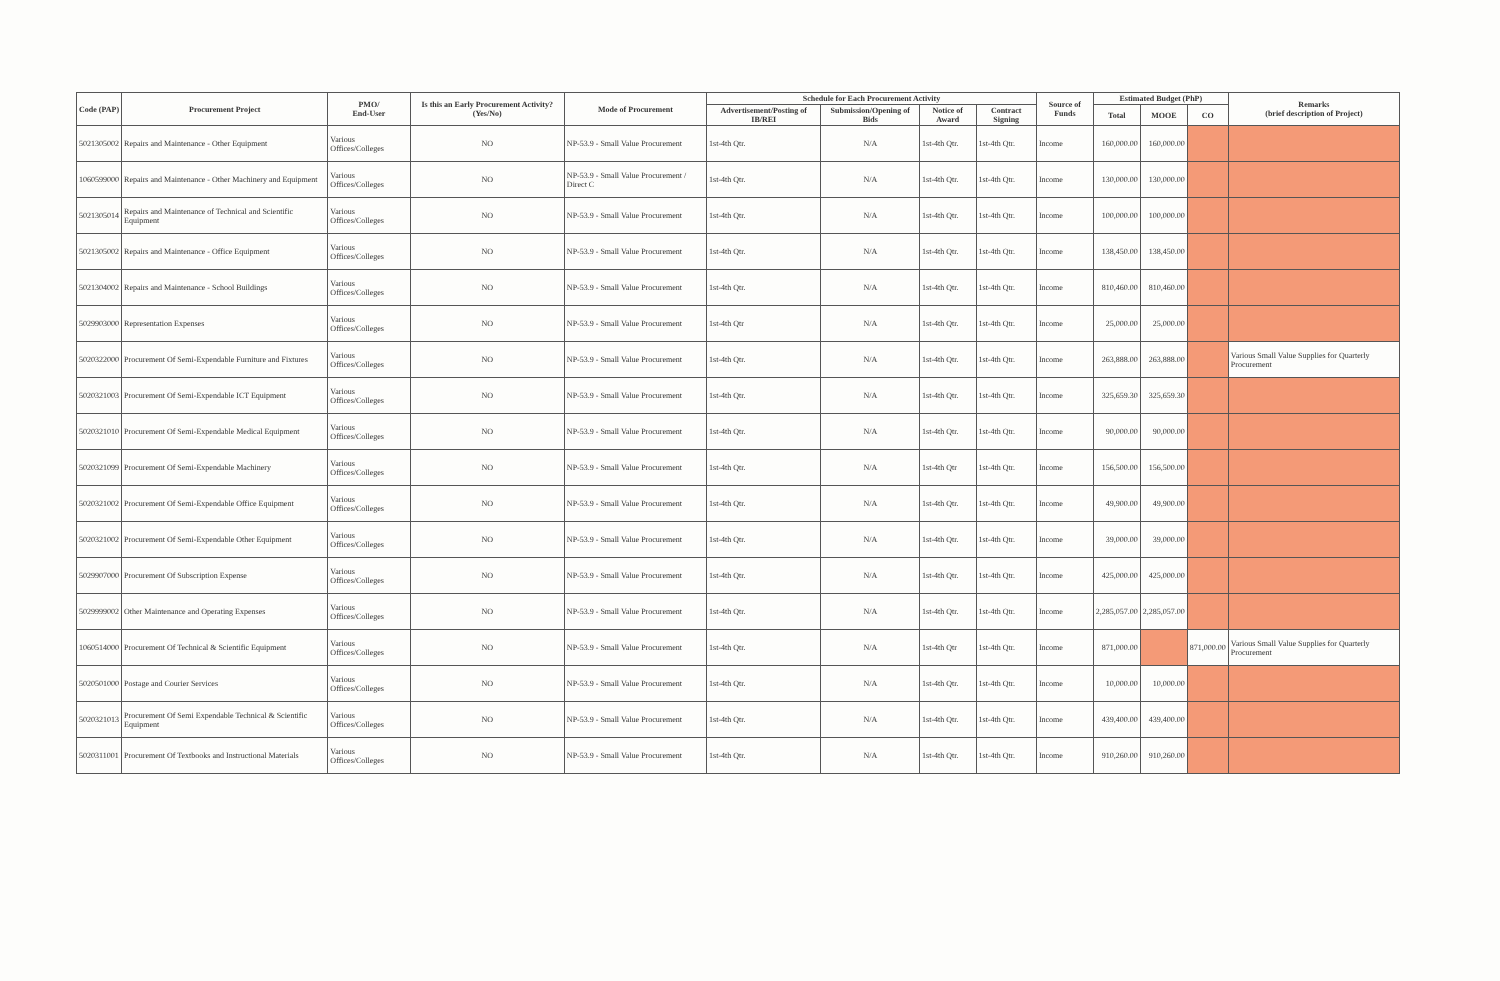| Code (PAP) | Procurement Project | PMO/ End-User | Is this an Early Procurement Activity? (Yes/No) | Mode of Procurement | Schedule for Each Procurement Activity | | | | Source of Funds | Estimated Budget (PhP) | | | Remarks (brief description of Project) |
| --- | --- | --- | --- | --- | --- | --- | --- | --- | --- | --- | --- | --- | --- |
| | | | | | Advertisement/Posting of IB/REI | Submission/Opening of Bids | Notice of Award | Contract Signing | | Total | MOOE | CO | |
| 5021305002 | Repairs and Maintenance - Other Equipment | Various Offices/Colleges | NO | NP-53.9 - Small Value Procurement | 1st-4th Qtr. | N/A | 1st-4th Qtr. | 1st-4th Qtr. | Income | 160,000.00 | 160,000.00 | | |
| 1060599000 | Repairs and Maintenance - Other Machinery and Equipment | Various Offices/Colleges | NO | NP-53.9 - Small Value Procurement / Direct C | 1st-4th Qtr. | N/A | 1st-4th Qtr. | 1st-4th Qtr. | Income | 130,000.00 | 130,000.00 | | |
| 5021305014 | Repairs and Maintenance of Technical and Scientific Equipment | Various Offices/Colleges | NO | NP-53.9 - Small Value Procurement | 1st-4th Qtr. | N/A | 1st-4th Qtr. | 1st-4th Qtr. | Income | 100,000.00 | 100,000.00 | | |
| 5021305002 | Repairs and Maintenance - Office Equipment | Various Offices/Colleges | NO | NP-53.9 - Small Value Procurement | 1st-4th Qtr. | N/A | 1st-4th Qtr. | 1st-4th Qtr. | Income | 138,450.00 | 138,450.00 | | |
| 5021304002 | Repairs and Maintenance - School Buildings | Various Offices/Colleges | NO | NP-53.9 - Small Value Procurement | 1st-4th Qtr. | N/A | 1st-4th Qtr. | 1st-4th Qtr. | Income | 810,460.00 | 810,460.00 | | |
| 5029903000 | Representation Expenses | Various Offices/Colleges | NO | NP-53.9 - Small Value Procurement | 1st-4th Qtr | N/A | 1st-4th Qtr. | 1st-4th Qtr. | Income | 25,000.00 | 25,000.00 | | |
| 5020322000 | Procurement Of Semi-Expendable Furniture and Fixtures | Various Offices/Colleges | NO | NP-53.9 - Small Value Procurement | 1st-4th Qtr. | N/A | 1st-4th Qtr. | 1st-4th Qtr. | Income | 263,888.00 | 263,888.00 | | Various Small Value Supplies for Quarterly Procurement |
| 5020321003 | Procurement Of Semi-Expendable ICT Equipment | Various Offices/Colleges | NO | NP-53.9 - Small Value Procurement | 1st-4th Qtr. | N/A | 1st-4th Qtr. | 1st-4th Qtr. | Income | 325,659.30 | 325,659.30 | | |
| 5020321010 | Procurement Of Semi-Expendable Medical Equipment | Various Offices/Colleges | NO | NP-53.9 - Small Value Procurement | 1st-4th Qtr. | N/A | 1st-4th Qtr. | 1st-4th Qtr. | Income | 90,000.00 | 90,000.00 | | |
| 5020321099 | Procurement Of Semi-Expendable Machinery | Various Offices/Colleges | NO | NP-53.9 - Small Value Procurement | 1st-4th Qtr. | N/A | 1st-4th Qtr | 1st-4th Qtr. | Income | 156,500.00 | 156,500.00 | | |
| 5020321002 | Procurement Of Semi-Expendable Office Equipment | Various Offices/Colleges | NO | NP-53.9 - Small Value Procurement | 1st-4th Qtr. | N/A | 1st-4th Qtr. | 1st-4th Qtr. | Income | 49,900.00 | 49,900.00 | | |
| 5020321002 | Procurement Of Semi-Expendable Other Equipment | Various Offices/Colleges | NO | NP-53.9 - Small Value Procurement | 1st-4th Qtr. | N/A | 1st-4th Qtr. | 1st-4th Qtr. | Income | 39,000.00 | 39,000.00 | | |
| 5029907000 | Procurement Of Subscription Expense | Various Offices/Colleges | NO | NP-53.9 - Small Value Procurement | 1st-4th Qtr. | N/A | 1st-4th Qtr. | 1st-4th Qtr. | Income | 425,000.00 | 425,000.00 | | |
| 5029999002 | Other Maintenance and Operating Expenses | Various Offices/Colleges | NO | NP-53.9 - Small Value Procurement | 1st-4th Qtr. | N/A | 1st-4th Qtr. | 1st-4th Qtr. | Income | 2,285,057.00 | 2,285,057.00 | | |
| 1060514000 | Procurement Of Technical & Scientific Equipment | Various Offices/Colleges | NO | NP-53.9 - Small Value Procurement | 1st-4th Qtr. | N/A | 1st-4th Qtr | 1st-4th Qtr. | Income | 871,000.00 | | 871,000.00 | Various Small Value Supplies for Quarterly Procurement |
| 5020501000 | Postage and Courier Services | Various Offices/Colleges | NO | NP-53.9 - Small Value Procurement | 1st-4th Qtr. | N/A | 1st-4th Qtr. | 1st-4th Qtr. | Income | 10,000.00 | 10,000.00 | | |
| 5020321013 | Procurement Of Semi Expendable Technical & Scientific Equipment | Various Offices/Colleges | NO | NP-53.9 - Small Value Procurement | 1st-4th Qtr. | N/A | 1st-4th Qtr. | 1st-4th Qtr. | Income | 439,400.00 | 439,400.00 | | |
| 5020311001 | Procurement Of Textbooks and Instructional Materials | Various Offices/Colleges | NO | NP-53.9 - Small Value Procurement | 1st-4th Qtr. | N/A | 1st-4th Qtr. | 1st-4th Qtr. | Income | 910,260.00 | 910,260.00 | | |